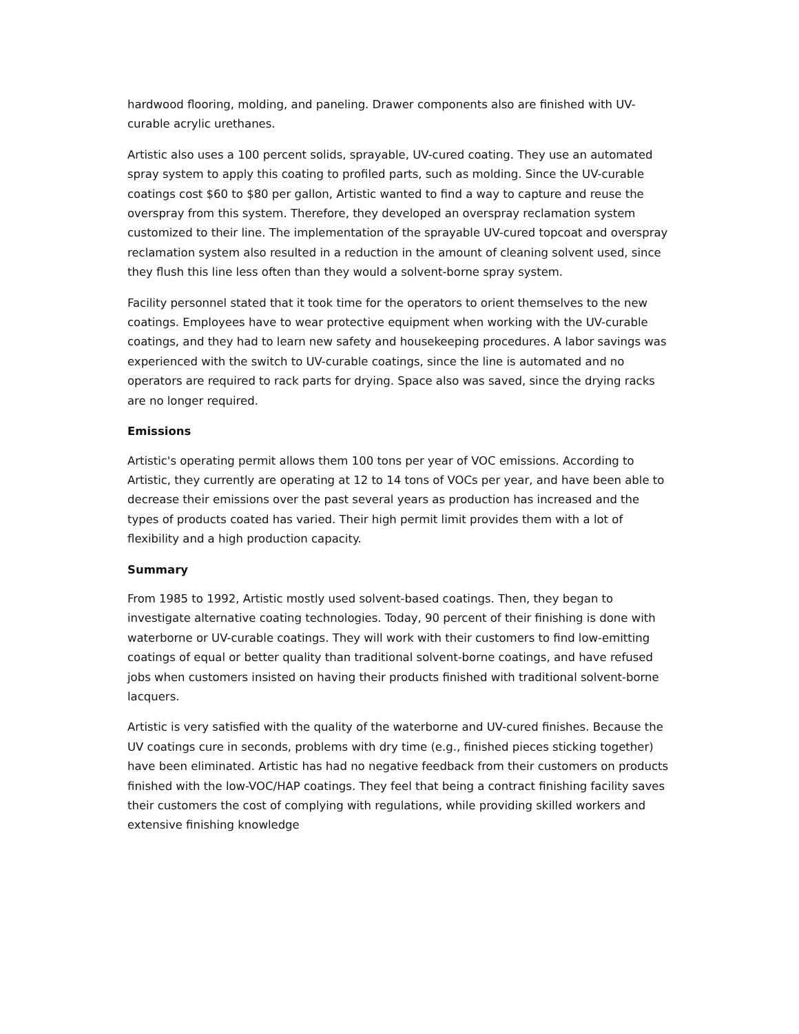hardwood flooring, molding, and paneling. Drawer components also are finished with UV-curable acrylic urethanes.
Artistic also uses a 100 percent solids, sprayable, UV-cured coating. They use an automated spray system to apply this coating to profiled parts, such as molding. Since the UV-curable coatings cost $60 to $80 per gallon, Artistic wanted to find a way to capture and reuse the overspray from this system. Therefore, they developed an overspray reclamation system customized to their line. The implementation of the sprayable UV-cured topcoat and overspray reclamation system also resulted in a reduction in the amount of cleaning solvent used, since they flush this line less often than they would a solvent-borne spray system.
Facility personnel stated that it took time for the operators to orient themselves to the new coatings. Employees have to wear protective equipment when working with the UV-curable coatings, and they had to learn new safety and housekeeping procedures. A labor savings was experienced with the switch to UV-curable coatings, since the line is automated and no operators are required to rack parts for drying. Space also was saved, since the drying racks are no longer required.
Emissions
Artistic's operating permit allows them 100 tons per year of VOC emissions. According to Artistic, they currently are operating at 12 to 14 tons of VOCs per year, and have been able to decrease their emissions over the past several years as production has increased and the types of products coated has varied. Their high permit limit provides them with a lot of flexibility and a high production capacity.
Summary
From 1985 to 1992, Artistic mostly used solvent-based coatings. Then, they began to investigate alternative coating technologies. Today, 90 percent of their finishing is done with waterborne or UV-curable coatings. They will work with their customers to find low-emitting coatings of equal or better quality than traditional solvent-borne coatings, and have refused jobs when customers insisted on having their products finished with traditional solvent-borne lacquers.
Artistic is very satisfied with the quality of the waterborne and UV-cured finishes. Because the UV coatings cure in seconds, problems with dry time (e.g., finished pieces sticking together) have been eliminated. Artistic has had no negative feedback from their customers on products finished with the low-VOC/HAP coatings. They feel that being a contract finishing facility saves their customers the cost of complying with regulations, while providing skilled workers and extensive finishing knowledge